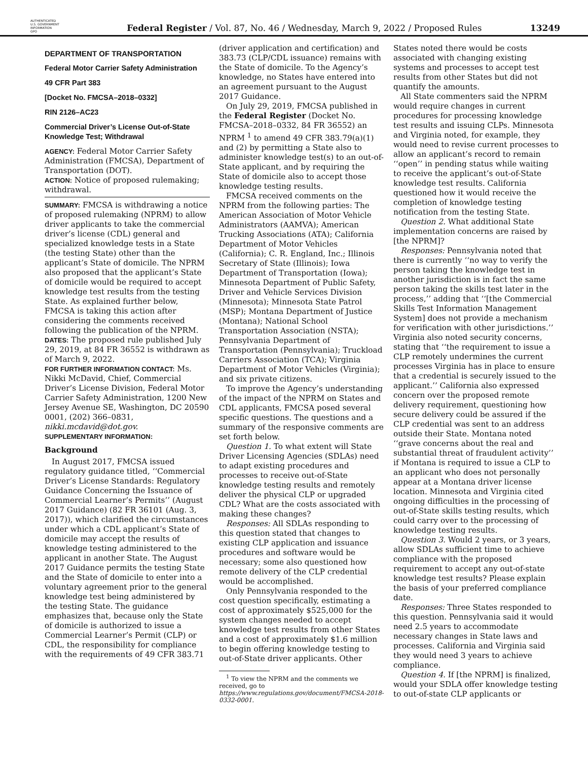AUTHENTICATED
U.S. GOVERNMENT
INFORMATION
GPO
Federal Register / Vol. 87, No. 46 / Wednesday, March 9, 2022 / Proposed Rules
13249
DEPARTMENT OF TRANSPORTATION
Federal Motor Carrier Safety Administration
49 CFR Part 383
[Docket No. FMCSA–2018–0332]
RIN 2126–AC23
Commercial Driver’s License Out-of-State Knowledge Test; Withdrawal
AGENCY: Federal Motor Carrier Safety Administration (FMCSA), Department of Transportation (DOT).
ACTION: Notice of proposed rulemaking; withdrawal.
SUMMARY: FMCSA is withdrawing a notice of proposed rulemaking (NPRM) to allow driver applicants to take the commercial driver’s license (CDL) general and specialized knowledge tests in a State (the testing State) other than the applicant’s State of domicile. The NPRM also proposed that the applicant’s State of domicile would be required to accept knowledge test results from the testing State. As explained further below, FMCSA is taking this action after considering the comments received following the publication of the NPRM.
DATES: The proposed rule published July 29, 2019, at 84 FR 36552 is withdrawn as of March 9, 2022.
FOR FURTHER INFORMATION CONTACT: Ms. Nikki McDavid, Chief, Commercial Driver’s License Division, Federal Motor Carrier Safety Administration, 1200 New Jersey Avenue SE, Washington, DC 20590 0001, (202) 366–0831, nikki.mcdavid@dot.gov.
SUPPLEMENTARY INFORMATION:
Background
In August 2017, FMCSA issued regulatory guidance titled, ‘‘Commercial Driver’s License Standards: Regulatory Guidance Concerning the Issuance of Commercial Learner’s Permits’’ (August 2017 Guidance) (82 FR 36101 (Aug. 3, 2017)), which clarified the circumstances under which a CDL applicant’s State of domicile may accept the results of knowledge testing administered to the applicant in another State. The August 2017 Guidance permits the testing State and the State of domicile to enter into a voluntary agreement prior to the general knowledge test being administered by the testing State. The guidance emphasizes that, because only the State of domicile is authorized to issue a Commercial Learner’s Permit (CLP) or CDL, the responsibility for compliance with the requirements of 49 CFR 383.71
(driver application and certification) and 383.73 (CLP/CDL issuance) remains with the State of domicile. To the Agency’s knowledge, no States have entered into an agreement pursuant to the August 2017 Guidance.
On July 29, 2019, FMCSA published in the Federal Register (Docket No. FMCSA–2018–0332, 84 FR 36552) an NPRM <sup>1</sup> to amend 49 CFR 383.79(a)(1) and (2) by permitting a State also to administer knowledge test(s) to an out-of-State applicant, and by requiring the State of domicile also to accept those knowledge testing results.
FMCSA received comments on the NPRM from the following parties: The American Association of Motor Vehicle Administrators (AAMVA); American Trucking Associations (ATA); California Department of Motor Vehicles (California); C. R. England, Inc.; Illinois Secretary of State (Illinois); Iowa Department of Transportation (Iowa); Minnesota Department of Public Safety, Driver and Vehicle Services Division (Minnesota); Minnesota State Patrol (MSP); Montana Department of Justice (Montana); National School Transportation Association (NSTA); Pennsylvania Department of Transportation (Pennsylvania); Truckload Carriers Association (TCA); Virginia Department of Motor Vehicles (Virginia); and six private citizens.
To improve the Agency’s understanding of the impact of the NPRM on States and CDL applicants, FMCSA posed several specific questions. The questions and a summary of the responsive comments are set forth below.
Question 1. To what extent will State Driver Licensing Agencies (SDLAs) need to adapt existing procedures and processes to receive out-of-State knowledge testing results and remotely deliver the physical CLP or upgraded CDL? What are the costs associated with making these changes?
Responses: All SDLAs responding to this question stated that changes to existing CLP application and issuance procedures and software would be necessary; some also questioned how remote delivery of the CLP credential would be accomplished.
Only Pennsylvania responded to the cost question specifically, estimating a cost of approximately $525,000 for the system changes needed to accept knowledge test results from other States and a cost of approximately $1.6 million to begin offering knowledge testing to out-of-State driver applicants. Other
<sup>1</sup> To view the NPRM and the comments we received, go to https://www.regulations.gov/document/FMCSA-2018-0332-0001.
States noted there would be costs associated with changing existing systems and processes to accept test results from other States but did not quantify the amounts.
All State commenters said the NPRM would require changes in current procedures for processing knowledge test results and issuing CLPs. Minnesota and Virginia noted, for example, they would need to revise current processes to allow an applicant’s record to remain ‘‘open’’ in pending status while waiting to receive the applicant’s out-of-State knowledge test results. California questioned how it would receive the completion of knowledge testing notification from the testing State.
Question 2. What additional State implementation concerns are raised by [the NPRM]?
Responses: Pennsylvania noted that there is currently ‘‘no way to verify the person taking the knowledge test in another jurisdiction is in fact the same person taking the skills test later in the process,’’ adding that ‘‘[the Commercial Skills Test Information Management System] does not provide a mechanism for verification with other jurisdictions.’’ Virginia also noted security concerns, stating that ‘‘the requirement to issue a CLP remotely undermines the current processes Virginia has in place to ensure that a credential is securely issued to the applicant.’’ California also expressed concern over the proposed remote delivery requirement, questioning how secure delivery could be assured if the CLP credential was sent to an address outside their State. Montana noted ‘‘grave concerns about the real and substantial threat of fraudulent activity’’ if Montana is required to issue a CLP to an applicant who does not personally appear at a Montana driver license location. Minnesota and Virginia cited ongoing difficulties in the processing of out-of-State skills testing results, which could carry over to the processing of knowledge testing results.
Question 3. Would 2 years, or 3 years, allow SDLAs sufficient time to achieve compliance with the proposed requirement to accept any out-of-state knowledge test results? Please explain the basis of your preferred compliance date.
Responses: Three States responded to this question. Pennsylvania said it would need 2.5 years to accommodate necessary changes in State laws and processes. California and Virginia said they would need 3 years to achieve compliance.
Question 4. If [the NPRM] is finalized, would your SDLA offer knowledge testing to out-of-state CLP applicants or